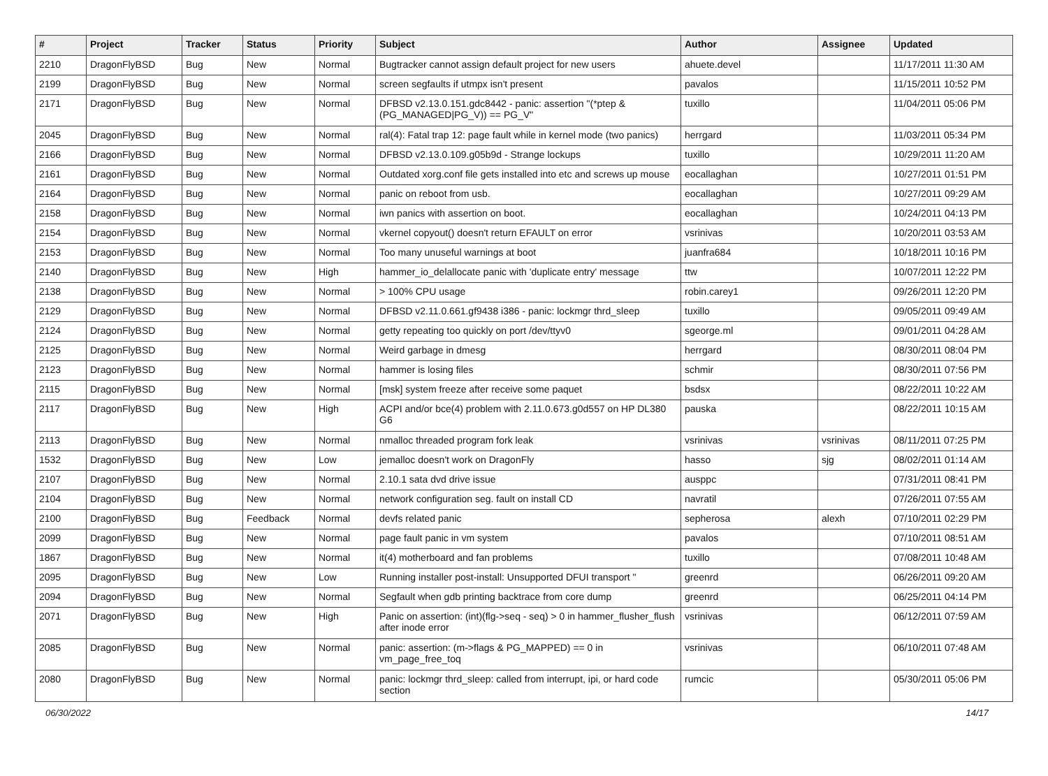| # | Project | Tracker | Status | Priority | Subject | Author | Assignee | Updated |
| --- | --- | --- | --- | --- | --- | --- | --- | --- |
| 2210 | DragonFlyBSD | Bug | New | Normal | Bugtracker cannot assign default project for new users | ahuete.devel | | 11/17/2011 11:30 AM |
| 2199 | DragonFlyBSD | Bug | New | Normal | screen segfaults if utmpx isn't present | pavalos | | 11/15/2011 10:52 PM |
| 2171 | DragonFlyBSD | Bug | New | Normal | DFBSD v2.13.0.151.gdc8442 - panic: assertion "(*ptep & (PG_MANAGED/PG_V)) == PG_V" | tuxillo | | 11/04/2011 05:06 PM |
| 2045 | DragonFlyBSD | Bug | New | Normal | ral(4): Fatal trap 12: page fault while in kernel mode (two panics) | herrgard | | 11/03/2011 05:34 PM |
| 2166 | DragonFlyBSD | Bug | New | Normal | DFBSD v2.13.0.109.g05b9d - Strange lockups | tuxillo | | 10/29/2011 11:20 AM |
| 2161 | DragonFlyBSD | Bug | New | Normal | Outdated xorg.conf file gets installed into etc and screws up mouse | eocallaghan | | 10/27/2011 01:51 PM |
| 2164 | DragonFlyBSD | Bug | New | Normal | panic on reboot from usb. | eocallaghan | | 10/27/2011 09:29 AM |
| 2158 | DragonFlyBSD | Bug | New | Normal | iwn panics with assertion on boot. | eocallaghan | | 10/24/2011 04:13 PM |
| 2154 | DragonFlyBSD | Bug | New | Normal | vkernel copyout() doesn't return EFAULT on error | vsrinivas | | 10/20/2011 03:53 AM |
| 2153 | DragonFlyBSD | Bug | New | Normal | Too many unuseful warnings at boot | juanfra684 | | 10/18/2011 10:16 PM |
| 2140 | DragonFlyBSD | Bug | New | High | hammer_io_delallocate panic with 'duplicate entry' message | ttw | | 10/07/2011 12:22 PM |
| 2138 | DragonFlyBSD | Bug | New | Normal | > 100% CPU usage | robin.carey1 | | 09/26/2011 12:20 PM |
| 2129 | DragonFlyBSD | Bug | New | Normal | DFBSD v2.11.0.661.gf9438 i386 - panic: lockmgr thrd_sleep | tuxillo | | 09/05/2011 09:49 AM |
| 2124 | DragonFlyBSD | Bug | New | Normal | getty repeating too quickly on port /dev/ttyv0 | sgeorge.ml | | 09/01/2011 04:28 AM |
| 2125 | DragonFlyBSD | Bug | New | Normal | Weird garbage in dmesg | herrgard | | 08/30/2011 08:04 PM |
| 2123 | DragonFlyBSD | Bug | New | Normal | hammer is losing files | schmir | | 08/30/2011 07:56 PM |
| 2115 | DragonFlyBSD | Bug | New | Normal | [msk] system freeze after receive some paquet | bsdsx | | 08/22/2011 10:22 AM |
| 2117 | DragonFlyBSD | Bug | New | High | ACPI and/or bce(4) problem with 2.11.0.673.g0d557 on HP DL380 G6 | pauska | | 08/22/2011 10:15 AM |
| 2113 | DragonFlyBSD | Bug | New | Normal | nmalloc threaded program fork leak | vsrinivas | vsrinivas | 08/11/2011 07:25 PM |
| 1532 | DragonFlyBSD | Bug | New | Low | jemalloc doesn't work on DragonFly | hasso | sjg | 08/02/2011 01:14 AM |
| 2107 | DragonFlyBSD | Bug | New | Normal | 2.10.1 sata dvd drive issue | ausppc | | 07/31/2011 08:41 PM |
| 2104 | DragonFlyBSD | Bug | New | Normal | network configuration seg. fault on install CD | navratil | | 07/26/2011 07:55 AM |
| 2100 | DragonFlyBSD | Bug | Feedback | Normal | devfs related panic | sepherosa | alexh | 07/10/2011 02:29 PM |
| 2099 | DragonFlyBSD | Bug | New | Normal | page fault panic in vm system | pavalos | | 07/10/2011 08:51 AM |
| 1867 | DragonFlyBSD | Bug | New | Normal | it(4) motherboard and fan problems | tuxillo | | 07/08/2011 10:48 AM |
| 2095 | DragonFlyBSD | Bug | New | Low | Running installer post-install: Unsupported DFUI transport " | greenrd | | 06/26/2011 09:20 AM |
| 2094 | DragonFlyBSD | Bug | New | Normal | Segfault when gdb printing backtrace from core dump | greenrd | | 06/25/2011 04:14 PM |
| 2071 | DragonFlyBSD | Bug | New | High | Panic on assertion: (int)(flg->seq - seq) > 0 in hammer_flusher_flush after inode error | vsrinivas | | 06/12/2011 07:59 AM |
| 2085 | DragonFlyBSD | Bug | New | Normal | panic: assertion: (m->flags & PG_MAPPED) == 0 in vm_page_free_toq | vsrinivas | | 06/10/2011 07:48 AM |
| 2080 | DragonFlyBSD | Bug | New | Normal | panic: lockmgr thrd_sleep: called from interrupt, ipi, or hard code section | rumcic | | 05/30/2011 05:06 PM |
06/30/2022 14/17